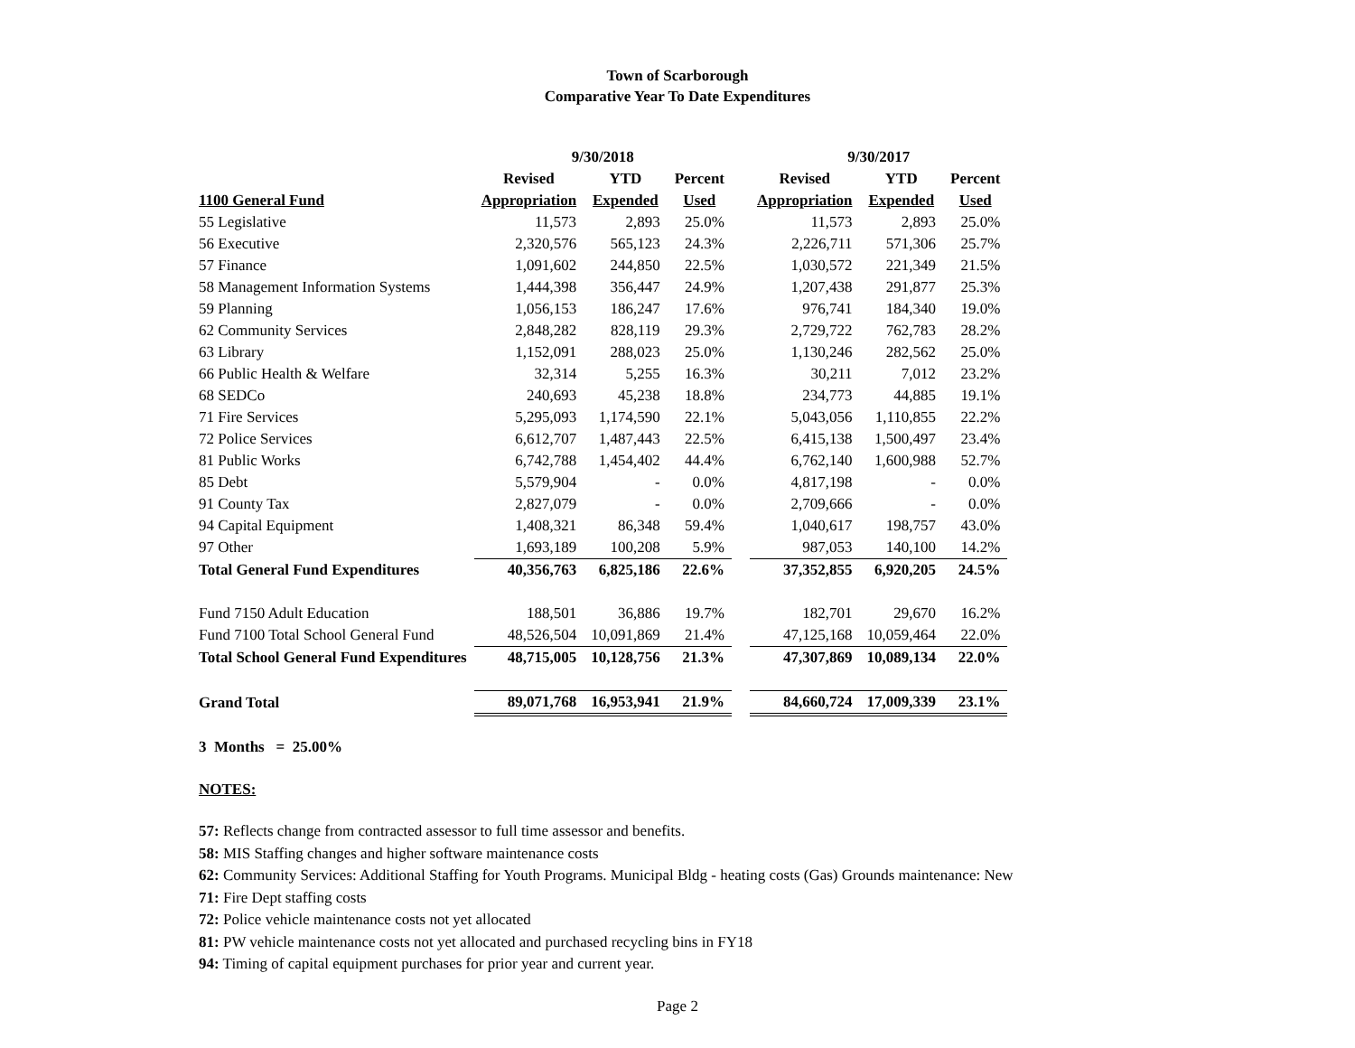Town of Scarborough
Comparative Year To Date Expenditures
| | 9/30/2018 | | | | 9/30/2017 | | |
| | Revised | YTD | Percent | | Revised | YTD | Percent |
| 1100 General Fund | Appropriation | Expended | Used | | Appropriation | Expended | Used |
| 55 Legislative | 11,573 | 2,893 | 25.0% | | 11,573 | 2,893 | 25.0% |
| 56 Executive | 2,320,576 | 565,123 | 24.3% | | 2,226,711 | 571,306 | 25.7% |
| 57 Finance | 1,091,602 | 244,850 | 22.5% | | 1,030,572 | 221,349 | 21.5% |
| 58 Management Information Systems | 1,444,398 | 356,447 | 24.9% | | 1,207,438 | 291,877 | 25.3% |
| 59 Planning | 1,056,153 | 186,247 | 17.6% | | 976,741 | 184,340 | 19.0% |
| 62 Community Services | 2,848,282 | 828,119 | 29.3% | | 2,729,722 | 762,783 | 28.2% |
| 63 Library | 1,152,091 | 288,023 | 25.0% | | 1,130,246 | 282,562 | 25.0% |
| 66 Public Health & Welfare | 32,314 | 5,255 | 16.3% | | 30,211 | 7,012 | 23.2% |
| 68 SEDCo | 240,693 | 45,238 | 18.8% | | 234,773 | 44,885 | 19.1% |
| 71 Fire Services | 5,295,093 | 1,174,590 | 22.1% | | 5,043,056 | 1,110,855 | 22.2% |
| 72 Police Services | 6,612,707 | 1,487,443 | 22.5% | | 6,415,138 | 1,500,497 | 23.4% |
| 81 Public Works | 6,742,788 | 1,454,402 | 44.4% | | 6,762,140 | 1,600,988 | 52.7% |
| 85 Debt | 5,579,904 | - | 0.0% | | 4,817,198 | - | 0.0% |
| 91 County Tax | 2,827,079 | - | 0.0% | | 2,709,666 | - | 0.0% |
| 94 Capital Equipment | 1,408,321 | 86,348 | 59.4% | | 1,040,617 | 198,757 | 43.0% |
| 97 Other | 1,693,189 | 100,208 | 5.9% | | 987,053 | 140,100 | 14.2% |
| Total General Fund Expenditures | 40,356,763 | 6,825,186 | 22.6% | | 37,352,855 | 6,920,205 | 24.5% |
| Fund 7150 Adult Education | 188,501 | 36,886 | 19.7% | | 182,701 | 29,670 | 16.2% |
| Fund 7100 Total School General Fund | 48,526,504 | 10,091,869 | 21.4% | | 47,125,168 | 10,059,464 | 22.0% |
| Total School General Fund Expenditures | 48,715,005 | 10,128,756 | 21.3% | | 47,307,869 | 10,089,134 | 22.0% |
| Grand Total | 89,071,768 | 16,953,941 | 21.9% | | 84,660,724 | 17,009,339 | 23.1% |
3 Months = 25.00%
NOTES:
57: Reflects change from contracted assessor to full time assessor and benefits.
58: MIS Staffing changes and higher software maintenance costs
62: Community Services: Additional Staffing for Youth Programs. Municipal Bldg - heating costs (Gas) Grounds maintenance: New
71: Fire Dept staffing costs
72: Police vehicle maintenance costs not yet allocated
81: PW vehicle maintenance costs not yet allocated and purchased recycling bins in FY18
94: Timing of capital equipment purchases for prior year and current year.
Page 2